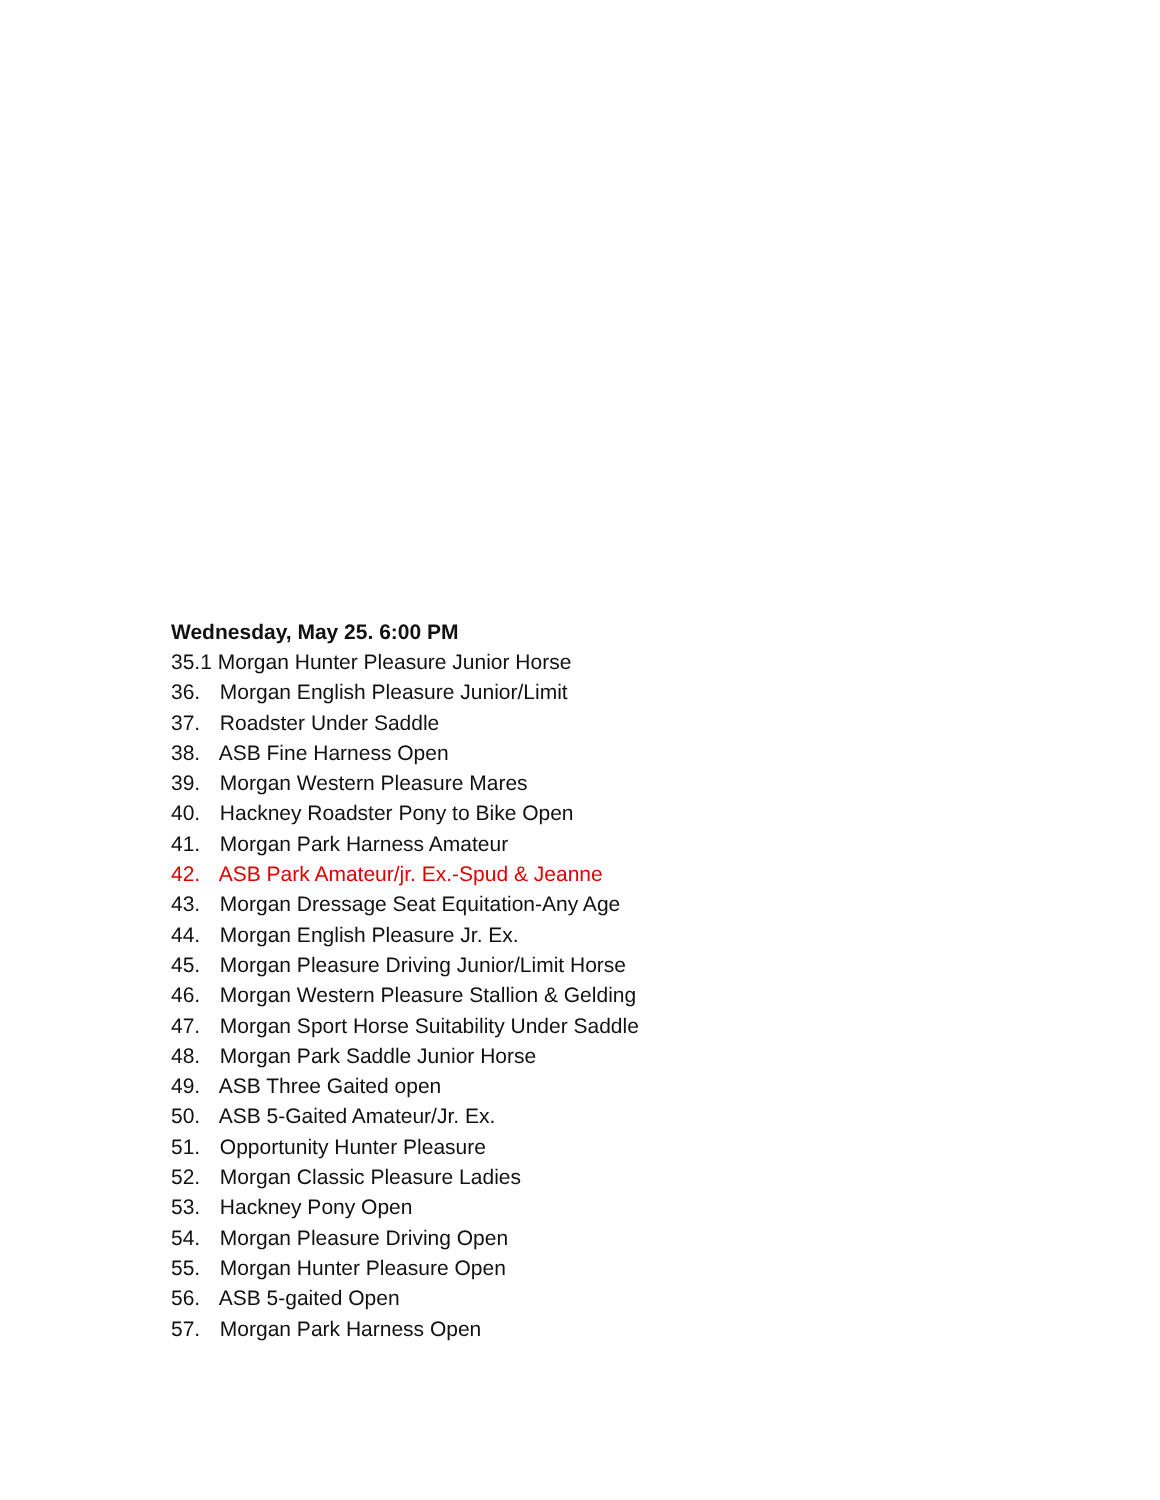Wednesday, May 25. 6:00 PM
35.1 Morgan Hunter Pleasure Junior Horse
36. Morgan English Pleasure Junior/Limit
37. Roadster Under Saddle
38. ASB Fine Harness Open
39. Morgan Western Pleasure Mares
40. Hackney Roadster Pony to Bike Open
41. Morgan Park Harness Amateur
42. ASB Park Amateur/jr. Ex.-Spud & Jeanne
43. Morgan Dressage Seat Equitation-Any Age
44. Morgan English Pleasure Jr. Ex.
45. Morgan Pleasure Driving Junior/Limit Horse
46. Morgan Western Pleasure Stallion & Gelding
47. Morgan Sport Horse Suitability Under Saddle
48. Morgan Park Saddle Junior Horse
49. ASB Three Gaited open
50. ASB 5-Gaited Amateur/Jr. Ex.
51. Opportunity Hunter Pleasure
52. Morgan Classic Pleasure Ladies
53. Hackney Pony Open
54. Morgan Pleasure Driving Open
55. Morgan Hunter Pleasure Open
56. ASB 5-gaited Open
57. Morgan Park Harness Open